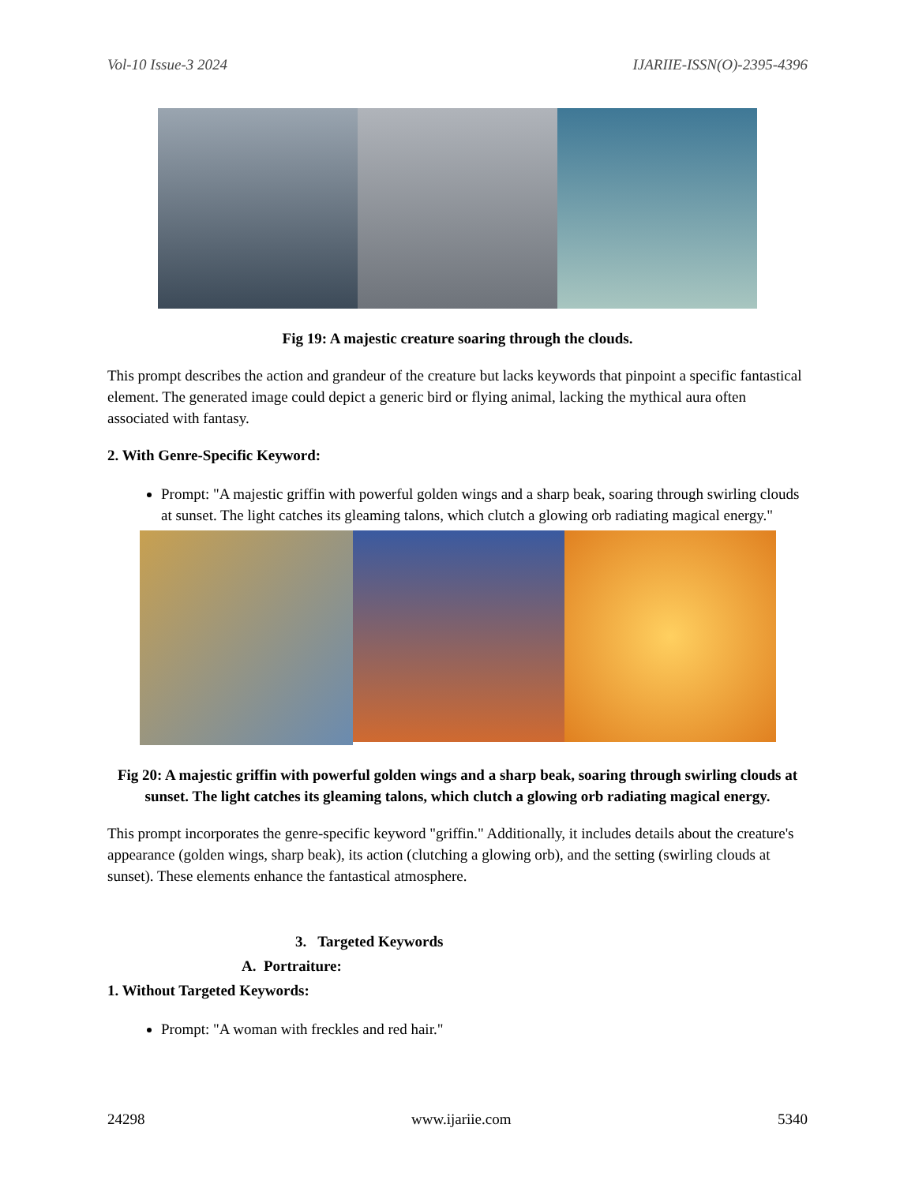Vol-10 Issue-3 2024 IJARIIE-ISSN(O)-2395-4396
Fig 19: A majestic creature soaring through the clouds.
This prompt describes the action and grandeur of the creature but lacks keywords that pinpoint a specific fantastical element. The generated image could depict a generic bird or flying animal, lacking the mythical aura often associated with fantasy.
2. With Genre-Specific Keyword:
Prompt: "A majestic griffin with powerful golden wings and a sharp beak, soaring through swirling clouds at sunset. The light catches its gleaming talons, which clutch a glowing orb radiating magical energy."
Fig 20: A majestic griffin with powerful golden wings and a sharp beak, soaring through swirling clouds at sunset. The light catches its gleaming talons, which clutch a glowing orb radiating magical energy.
This prompt incorporates the genre-specific keyword "griffin." Additionally, it includes details about the creature's appearance (golden wings, sharp beak), its action (clutching a glowing orb), and the setting (swirling clouds at sunset). These elements enhance the fantastical atmosphere.
3. Targeted Keywords
A. Portraiture:
1. Without Targeted Keywords:
Prompt: "A woman with freckles and red hair."
24298 www.ijariie.com 5340